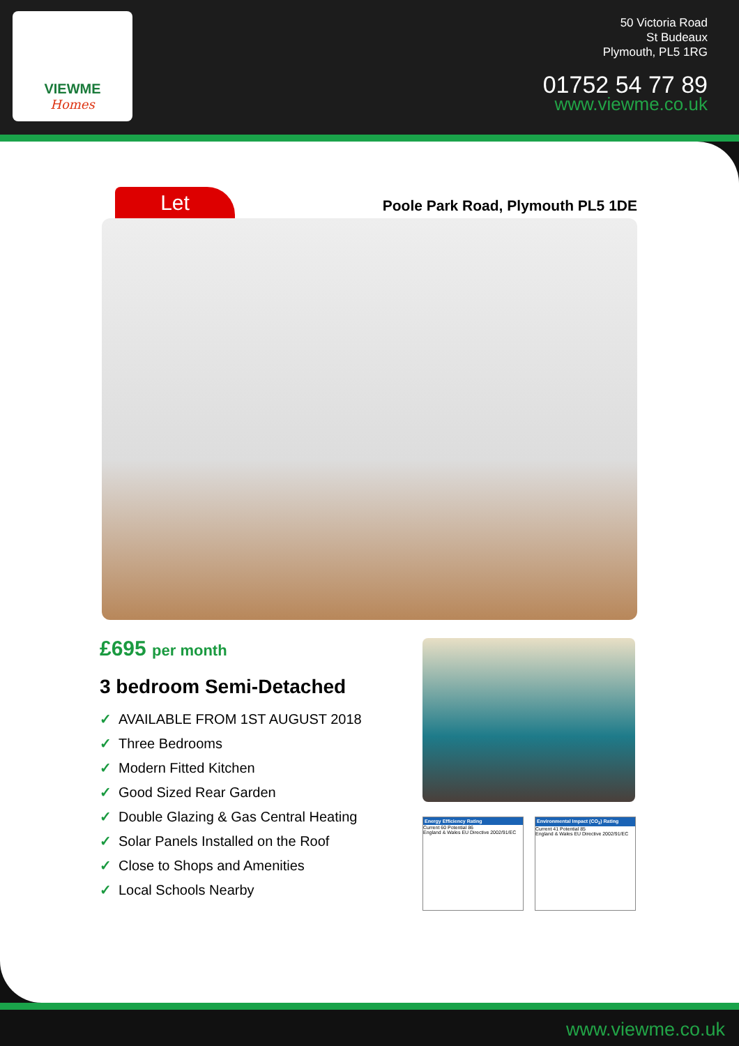VIEWME
Homes
50 Victoria Road
St Budeaux
Plymouth, PL5 1RG
01752 54 77 89
www.viewme.co.uk
Let
Poole Park Road, Plymouth PL5 1DE
£695 per month
3 bedroom Semi-Detached
✓ AVAILABLE FROM 1ST AUGUST 2018
✓ Three Bedrooms
✓ Modern Fitted Kitchen
✓ Good Sized Rear Garden
✓ Double Glazing & Gas Central Heating
✓ Solar Panels Installed on the Roof
✓ Close to Shops and Amenities
✓ Local Schools Nearby
Energy Efficiency Rating
Current 60 Potential 86
England & Wales EU Directive 2002/91/EC
Environmental Impact (CO<sub>2</sub>) Rating
Current 41 Potential 85
England & Wales EU Directive 2002/91/EC
www.viewme.co.uk